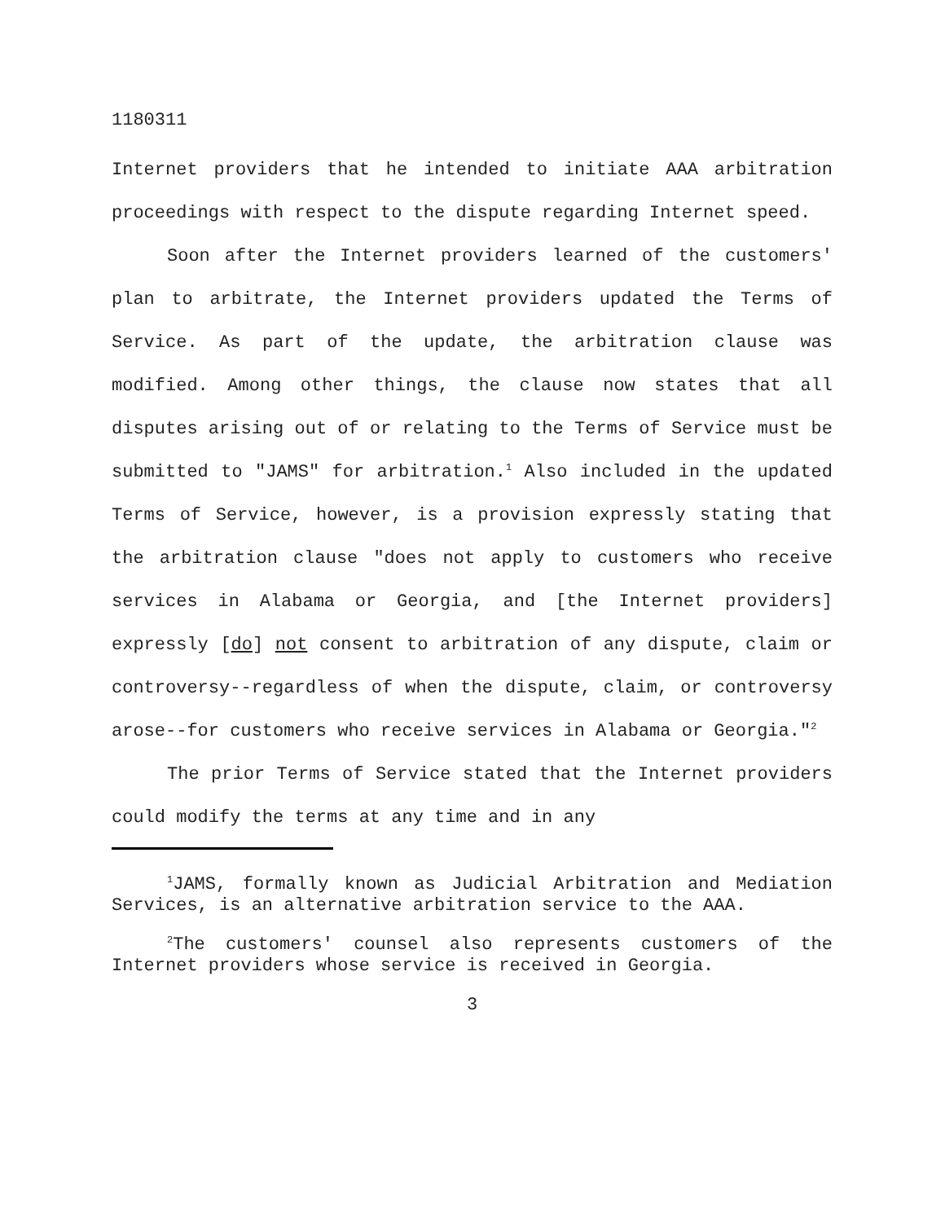1180311
Internet providers that he intended to initiate AAA arbitration proceedings with respect to the dispute regarding Internet speed.
Soon after the Internet providers learned of the customers' plan to arbitrate, the Internet providers updated the Terms of Service. As part of the update, the arbitration clause was modified. Among other things, the clause now states that all disputes arising out of or relating to the Terms of Service must be submitted to "JAMS" for arbitration.<sup>1</sup> Also included in the updated Terms of Service, however, is a provision expressly stating that the arbitration clause "does not apply to customers who receive services in Alabama or Georgia, and [the Internet providers] expressly [do] not consent to arbitration of any dispute, claim or controversy--regardless of when the dispute, claim, or controversy arose--for customers who receive services in Alabama or Georgia."<sup>2</sup>
The prior Terms of Service stated that the Internet providers could modify the terms at any time and in any
<sup>1</sup> JAMS, formally known as Judicial Arbitration and Mediation Services, is an alternative arbitration service to the AAA.
<sup>2</sup> The customers' counsel also represents customers of the Internet providers whose service is received in Georgia.
3